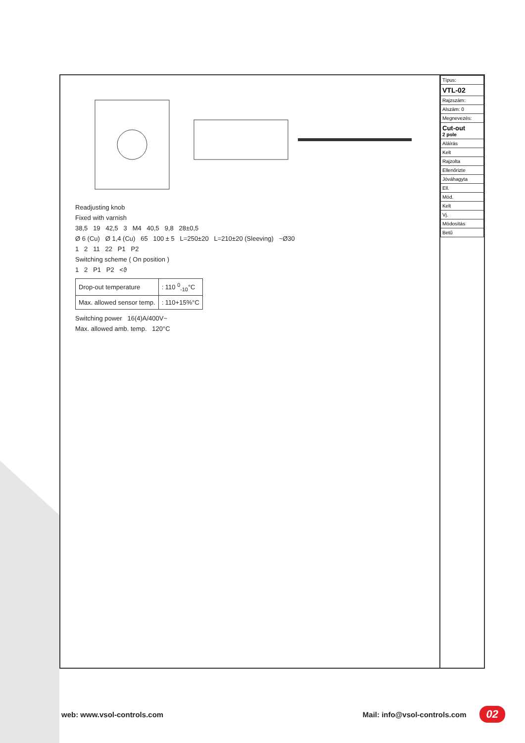Readjusting knob
Fixed with varnish
38,5 19 42,5 3 M4 40,5 9,8 28±0,5
Ø 6 (Cu) Ø 1,4 (Cu) 65 100 ± 5 L=250±20 L=210±20 (Sleeving) ~Ø30
1 2 11 22 P1 P2
Switching scheme ( On position )
1 2 P1 P2 <ϑ
| Drop-out temperature | : 110 <sup>0</sup><sub>-10</sub>°C |
| Max. allowed sensor temp. | : 110+15%°C |
Switching power 16(4)A/400V~
Max. allowed amb. temp. 120°C
| Típus: |
| VTL-02 |
| Rajzszám: |
| Alszám: 0 |
| Megnevezés: |
| Cut-out 2 pole |
| Aláírás |
| Kelt |
| Rajzolta |
| Ellenőrizte |
| Jóváhagyta |
| Ell. |
| Mód. |
| Kelt |
| Vj. |
| Módosítás |
| Betű |
web: www.vsol-controls.com Mail: info@vsol-controls.com 02